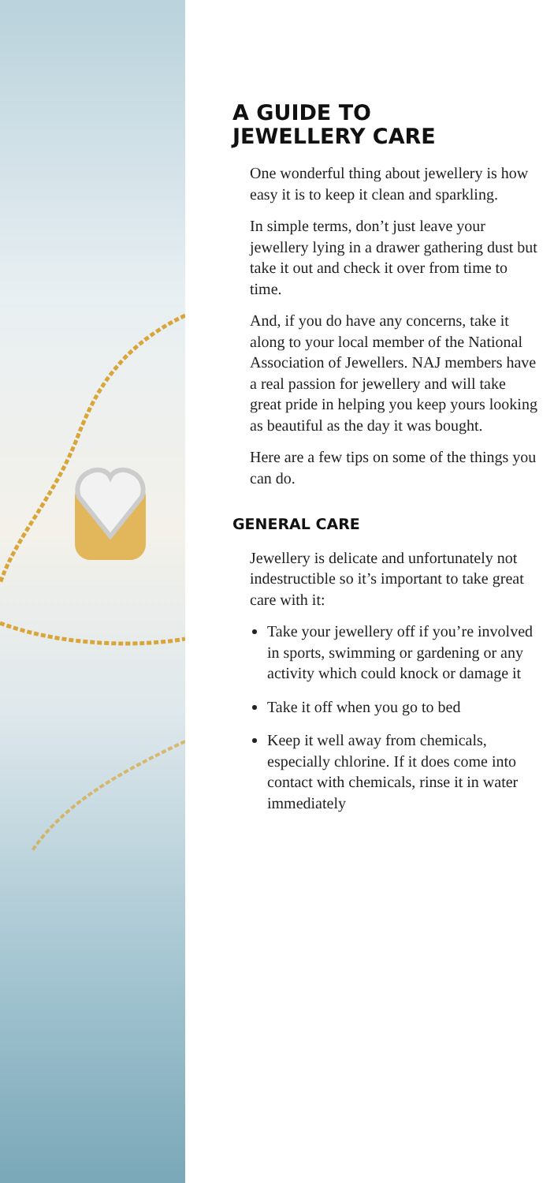A GUIDE TO
JEWELLERY CARE
One wonderful thing about jewellery is how easy it is to keep it clean and sparkling.
In simple terms, don’t just leave your jewellery lying in a drawer gathering dust but take it out and check it over from time to time.
And, if you do have any concerns, take it along to your local member of the National Association of Jewellers. NAJ members have a real passion for jewellery and will take great pride in helping you keep yours looking as beautiful as the day it was bought.
Here are a few tips on some of the things you can do.
GENERAL CARE
Jewellery is delicate and unfortunately not indestructible so it’s important to take great care with it:
Take your jewellery off if you’re involved in sports, swimming or gardening or any activity which could knock or damage it
Take it off when you go to bed
Keep it well away from chemicals, especially chlorine. If it does come into contact with chemicals, rinse it in water immediately